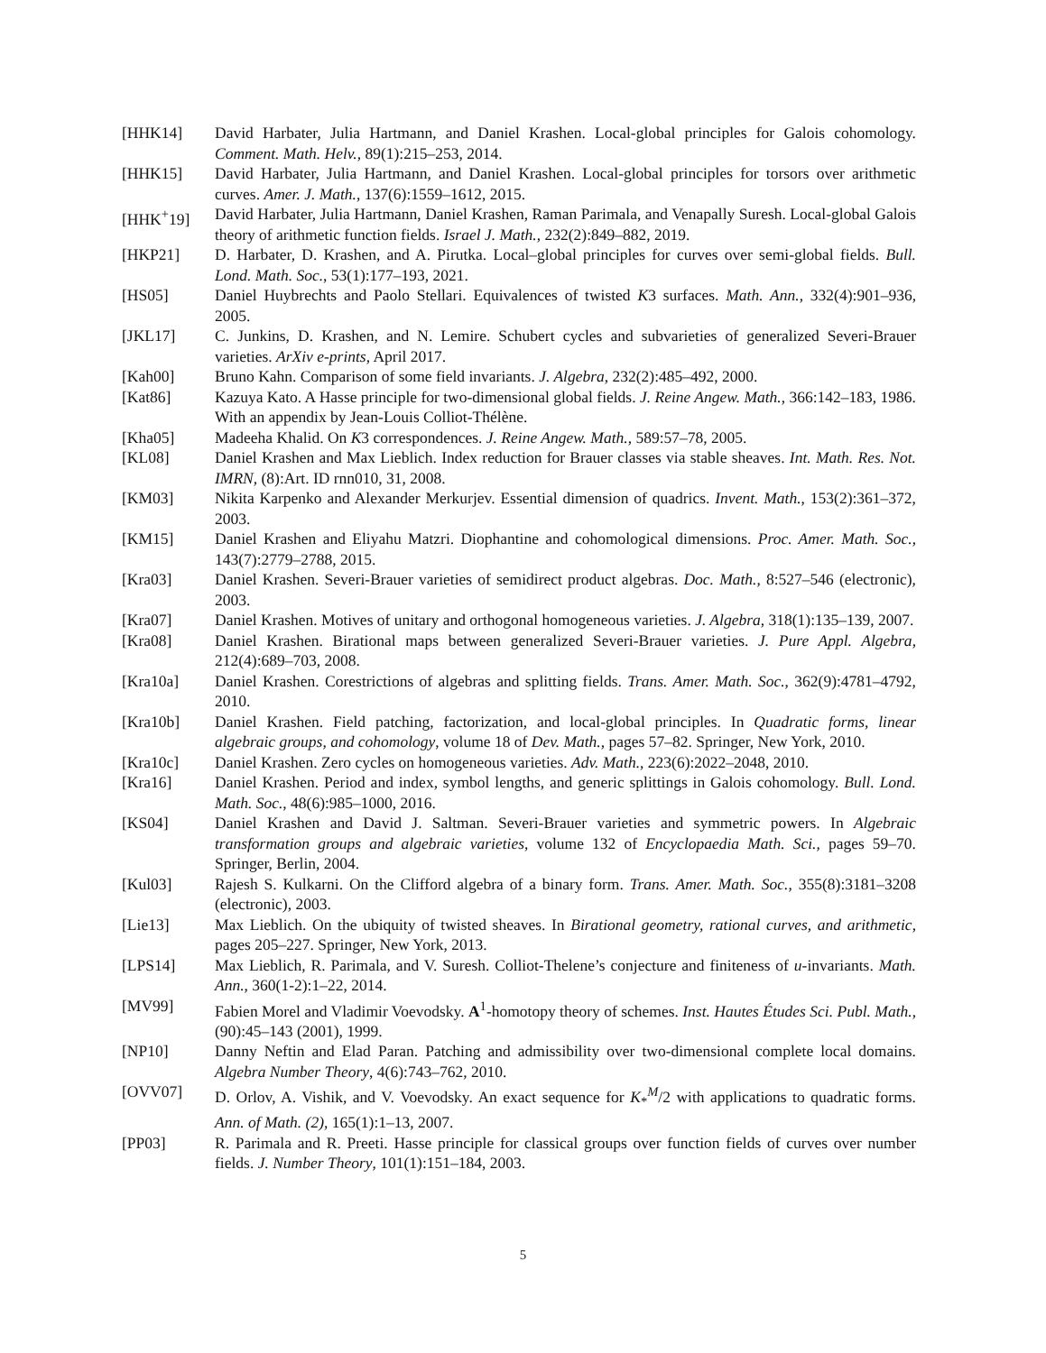[HHK14] David Harbater, Julia Hartmann, and Daniel Krashen. Local-global principles for Galois cohomology. Comment. Math. Helv., 89(1):215–253, 2014.
[HHK15] David Harbater, Julia Hartmann, and Daniel Krashen. Local-global principles for torsors over arithmetic curves. Amer. J. Math., 137(6):1559–1612, 2015.
[HHK<sup>+</sup>19] David Harbater, Julia Hartmann, Daniel Krashen, Raman Parimala, and Venapally Suresh. Local-global Galois theory of arithmetic function fields. Israel J. Math., 232(2):849–882, 2019.
[HKP21] D. Harbater, D. Krashen, and A. Pirutka. Local–global principles for curves over semi-global fields. Bull. Lond. Math. Soc., 53(1):177–193, 2021.
[HS05] Daniel Huybrechts and Paolo Stellari. Equivalences of twisted K3 surfaces. Math. Ann., 332(4):901–936, 2005.
[JKL17] C. Junkins, D. Krashen, and N. Lemire. Schubert cycles and subvarieties of generalized Severi-Brauer varieties. ArXiv e-prints, April 2017.
[Kah00] Bruno Kahn. Comparison of some field invariants. J. Algebra, 232(2):485–492, 2000.
[Kat86] Kazuya Kato. A Hasse principle for two-dimensional global fields. J. Reine Angew. Math., 366:142–183, 1986. With an appendix by Jean-Louis Colliot-Thélène.
[Kha05] Madeeha Khalid. On K3 correspondences. J. Reine Angew. Math., 589:57–78, 2005.
[KL08] Daniel Krashen and Max Lieblich. Index reduction for Brauer classes via stable sheaves. Int. Math. Res. Not. IMRN, (8):Art. ID rnn010, 31, 2008.
[KM03] Nikita Karpenko and Alexander Merkurjev. Essential dimension of quadrics. Invent. Math., 153(2):361–372, 2003.
[KM15] Daniel Krashen and Eliyahu Matzri. Diophantine and cohomological dimensions. Proc. Amer. Math. Soc., 143(7):2779–2788, 2015.
[Kra03] Daniel Krashen. Severi-Brauer varieties of semidirect product algebras. Doc. Math., 8:527–546 (electronic), 2003.
[Kra07] Daniel Krashen. Motives of unitary and orthogonal homogeneous varieties. J. Algebra, 318(1):135–139, 2007.
[Kra08] Daniel Krashen. Birational maps between generalized Severi-Brauer varieties. J. Pure Appl. Algebra, 212(4):689–703, 2008.
[Kra10a] Daniel Krashen. Corestrictions of algebras and splitting fields. Trans. Amer. Math. Soc., 362(9):4781–4792, 2010.
[Kra10b] Daniel Krashen. Field patching, factorization, and local-global principles. In Quadratic forms, linear algebraic groups, and cohomology, volume 18 of Dev. Math., pages 57–82. Springer, New York, 2010.
[Kra10c] Daniel Krashen. Zero cycles on homogeneous varieties. Adv. Math., 223(6):2022–2048, 2010.
[Kra16] Daniel Krashen. Period and index, symbol lengths, and generic splittings in Galois cohomology. Bull. Lond. Math. Soc., 48(6):985–1000, 2016.
[KS04] Daniel Krashen and David J. Saltman. Severi-Brauer varieties and symmetric powers. In Algebraic transformation groups and algebraic varieties, volume 132 of Encyclopaedia Math. Sci., pages 59–70. Springer, Berlin, 2004.
[Kul03] Rajesh S. Kulkarni. On the Clifford algebra of a binary form. Trans. Amer. Math. Soc., 355(8):3181–3208 (electronic), 2003.
[Lie13] Max Lieblich. On the ubiquity of twisted sheaves. In Birational geometry, rational curves, and arithmetic, pages 205–227. Springer, New York, 2013.
[LPS14] Max Lieblich, R. Parimala, and V. Suresh. Colliot-Thelene’s conjecture and finiteness of u-invariants. Math. Ann., 360(1-2):1–22, 2014.
[MV99] Fabien Morel and Vladimir Voevodsky. A<sup>1</sup>-homotopy theory of schemes. Inst. Hautes Études Sci. Publ. Math., (90):45–143 (2001), 1999.
[NP10] Danny Neftin and Elad Paran. Patching and admissibility over two-dimensional complete local domains. Algebra Number Theory, 4(6):743–762, 2010.
[OVV07] D. Orlov, A. Vishik, and V. Voevodsky. An exact sequence for K<sub>*</sub><sup>M</sup>/2 with applications to quadratic forms. Ann. of Math. (2), 165(1):1–13, 2007.
[PP03] R. Parimala and R. Preeti. Hasse principle for classical groups over function fields of curves over number fields. J. Number Theory, 101(1):151–184, 2003.
5